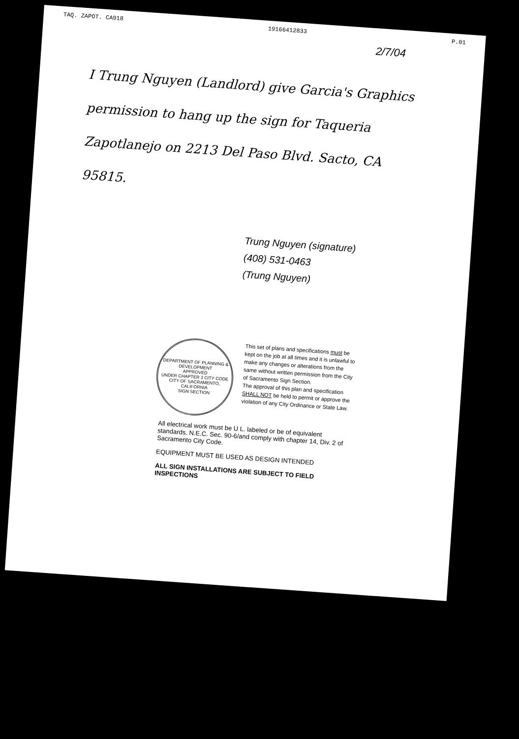TAQ. ZAPOT. CA918 19166412833 P.01
2/7/04
I Trung Nguyen (Landlord) give Garcia's Graphics permission to hang up the sign for Taqueria Zapotlanejo on 2213 Del Paso Blvd. Sacto, CA 95815.
Trung Nguyen (signature)
(408) 531-0463
(Trung Nguyen)
DEPARTMENT OF PLANNING & DEVELOPMENT
APPROVED
UNDER CHAPTER 3 CITY CODE CITY OF SACRAMENTO, CALIFORNIA
SIGN SECTION
This set of plans and specifications must be kept on the job at all times and it is unlawful to make any changes or alterations from the same without written permission from the City of Sacramento Sign Section.
The approval of this plan and specification SHALL NOT be held to permit or approve the violation of any City Ordinance or State Law.
All electrical work must be U L. labeled or be of equivalent standards. N.E.C. Sec. 90-6/and comply with chapter 14, Div. 2 of Sacramento City Code.
EQUIPMENT MUST BE USED AS DESIGN INTENDED
ALL SIGN INSTALLATIONS ARE SUBJECT TO FIELD INSPECTIONS